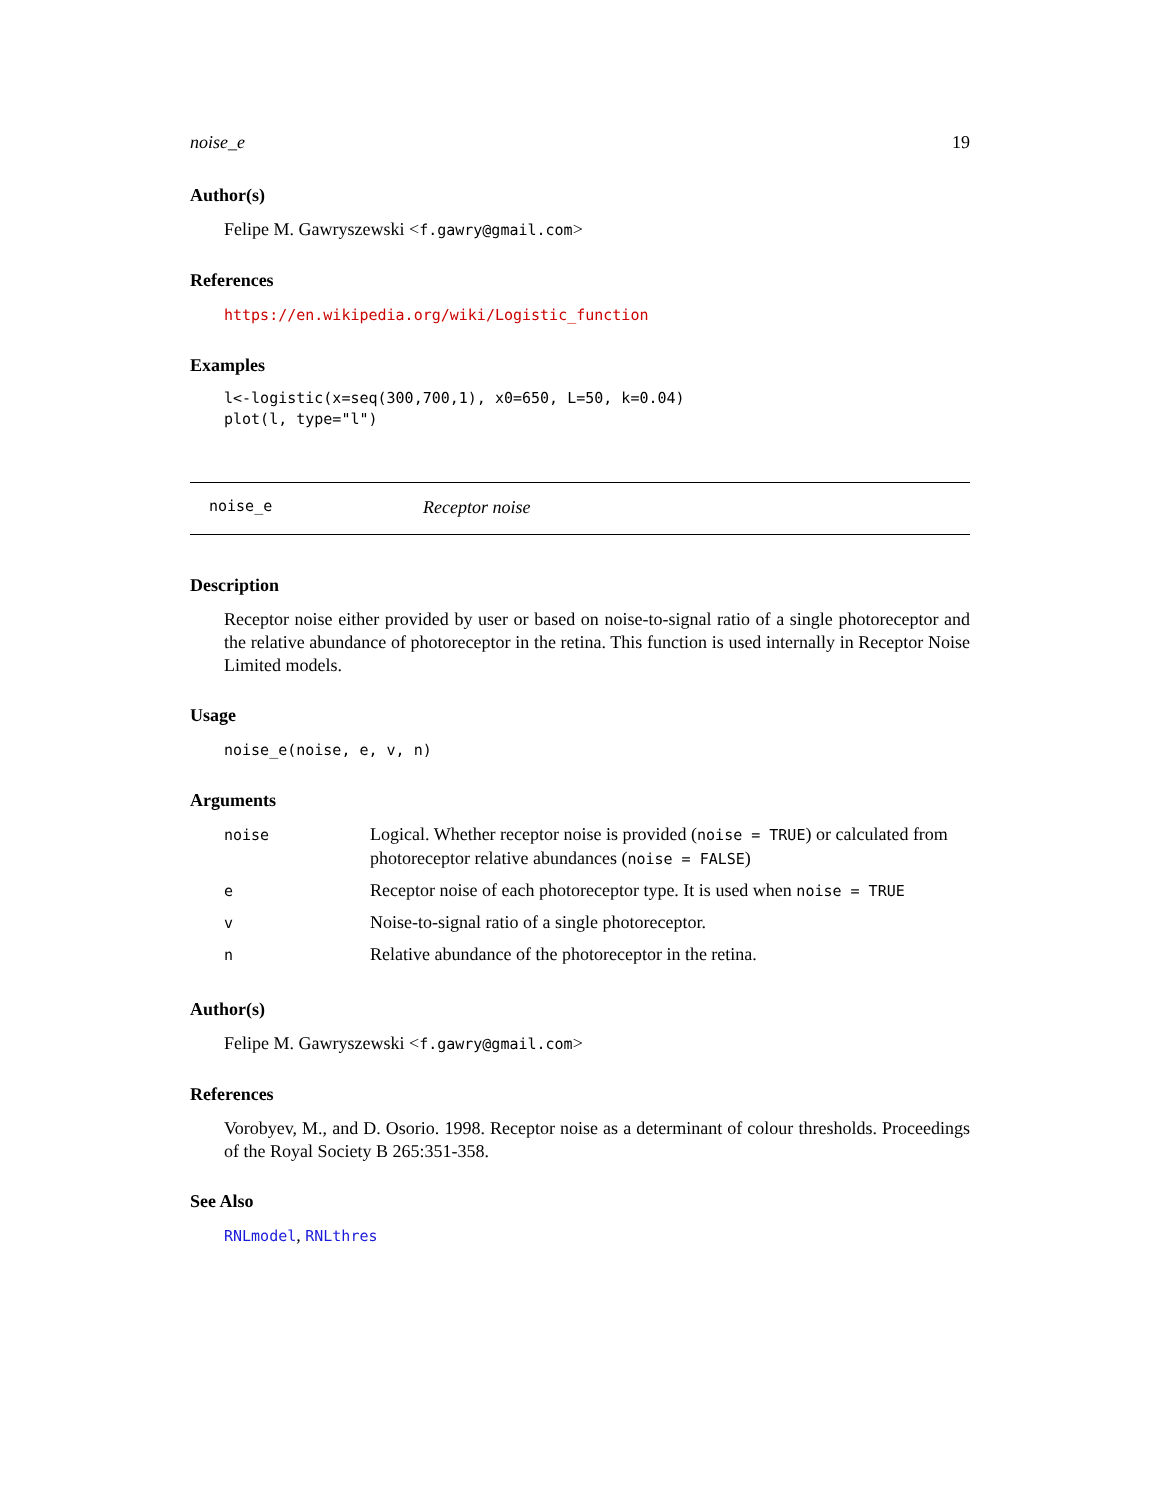noise_e 19
Author(s)
Felipe M. Gawryszewski <f.gawry@gmail.com>
References
https://en.wikipedia.org/wiki/Logistic_function
Examples
l<-logistic(x=seq(300,700,1), x0=650, L=50, k=0.04)
plot(l, type="l")
noise_e Receptor noise
Description
Receptor noise either provided by user or based on noise-to-signal ratio of a single photoreceptor and the relative abundance of photoreceptor in the retina. This function is used internally in Receptor Noise Limited models.
Usage
noise_e(noise, e, v, n)
Arguments
| noise | Logical. Whether receptor noise is provided ( noise = TRUE ) or calculated from photoreceptor relative abundances ( noise = FALSE ) |
| e | Receptor noise of each photoreceptor type. It is used when noise = TRUE |
| v | Noise-to-signal ratio of a single photoreceptor. |
| n | Relative abundance of the photoreceptor in the retina. |
Author(s)
Felipe M. Gawryszewski <f.gawry@gmail.com>
References
Vorobyev, M., and D. Osorio. 1998. Receptor noise as a determinant of colour thresholds. Proceedings of the Royal Society B 265:351-358.
See Also
RNLmodel, RNLthres